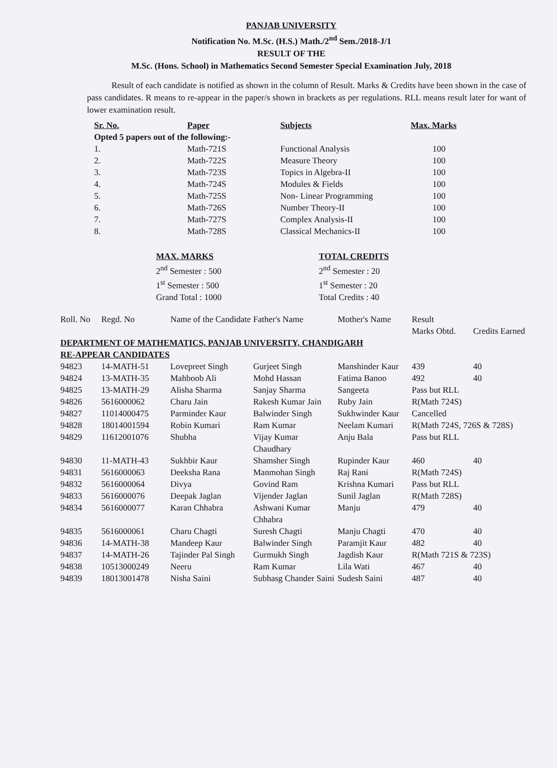PANJAB UNIVERSITY
Notification No. M.Sc. (H.S.) Math./2<sup>nd</sup> Sem./2018-J/1
RESULT OF THE
M.Sc. (Hons. School) in Mathematics Second Semester Special Examination July, 2018
Result of each candidate is notified as shown in the column of Result. Marks & Credits have been shown in the case of pass candidates. R means to re-appear in the paper/s shown in brackets as per regulations. RLL means result later for want of lower examination result.
| Sr. No. | Paper | Subjects | Max. Marks |
| --- | --- | --- | --- |
| Opted 5 papers out of the following:- | | | |
| 1. | Math-721S | Functional Analysis | 100 |
| 2. | Math-722S | Measure Theory | 100 |
| 3. | Math-723S | Topics in Algebra-II | 100 |
| 4. | Math-724S | Modules & Fields | 100 |
| 5. | Math-725S | Non- Linear Programming | 100 |
| 6. | Math-726S | Number Theory-II | 100 |
| 7. | Math-727S | Complex Analysis-II | 100 |
| 8. | Math-728S | Classical Mechanics-II | 100 |
MAX. MARKS
2<sup>nd</sup> Semester : 500
1<sup>st</sup> Semester : 500
Grand Total : 1000
TOTAL CREDITS
2<sup>nd</sup> Semester : 20
1<sup>st</sup> Semester : 20
Total Credits : 40
| Roll. No | Regd. No | Name of the Candidate | Father's Name | Mother's Name | Result Marks Obtd. | Credits Earned |
| --- | --- | --- | --- | --- | --- | --- |
| DEPARTMENT OF MATHEMATICS, PANJAB UNIVERSITY, CHANDIGARH RE-APPEAR CANDIDATES | | | | | | |
| 94823 | 14-MATH-51 | Lovepreet Singh | Gurjeet Singh | Manshinder Kaur | 439 | 40 |
| 94824 | 13-MATH-35 | Mahboob Ali | Mohd Hassan | Fatima Banoo | 492 | 40 |
| 94825 | 13-MATH-29 | Alisha Sharma | Sanjay Sharma | Sangeeta | Pass but RLL | |
| 94826 | 5616000062 | Charu Jain | Rakesh Kumar Jain | Ruby Jain | R(Math 724S) | |
| 94827 | 11014000475 | Parminder Kaur | Balwinder Singh | Sukhwinder Kaur | Cancelled | |
| 94828 | 18014001594 | Robin Kumari | Ram Kumar | Neelam Kumari | R(Math 724S, 726S & 728S) | |
| 94829 | 11612001076 | Shubha | Vijay Kumar Chaudhary | Anju Bala | Pass but RLL | |
| 94830 | 11-MATH-43 | Sukhbir Kaur | Shamsher Singh | Rupinder Kaur | 460 | 40 |
| 94831 | 5616000063 | Deeksha Rana | Manmohan Singh | Raj Rani | R(Math 724S) | |
| 94832 | 5616000064 | Divya | Govind Ram | Krishna Kumari | Pass but RLL | |
| 94833 | 5616000076 | Deepak Jaglan | Vijender Jaglan | Sunil Jaglan | R(Math 728S) | |
| 94834 | 5616000077 | Karan Chhabra | Ashwani Kumar Chhabra | Manju | 479 | 40 |
| 94835 | 5616000061 | Charu Chagti | Suresh Chagti | Manju Chagti | 470 | 40 |
| 94836 | 14-MATH-38 | Mandeep Kaur | Balwinder Singh | Paramjit Kaur | 482 | 40 |
| 94837 | 14-MATH-26 | Tajinder Pal Singh | Gurmukh Singh | Jagdish Kaur | R(Math 721S & 723S) | |
| 94838 | 10513000249 | Neeru | Ram Kumar | Lila Wati | 467 | 40 |
| 94839 | 18013001478 | Nisha Saini | Subhasg Chander Saini | Sudesh Saini | 487 | 40 |